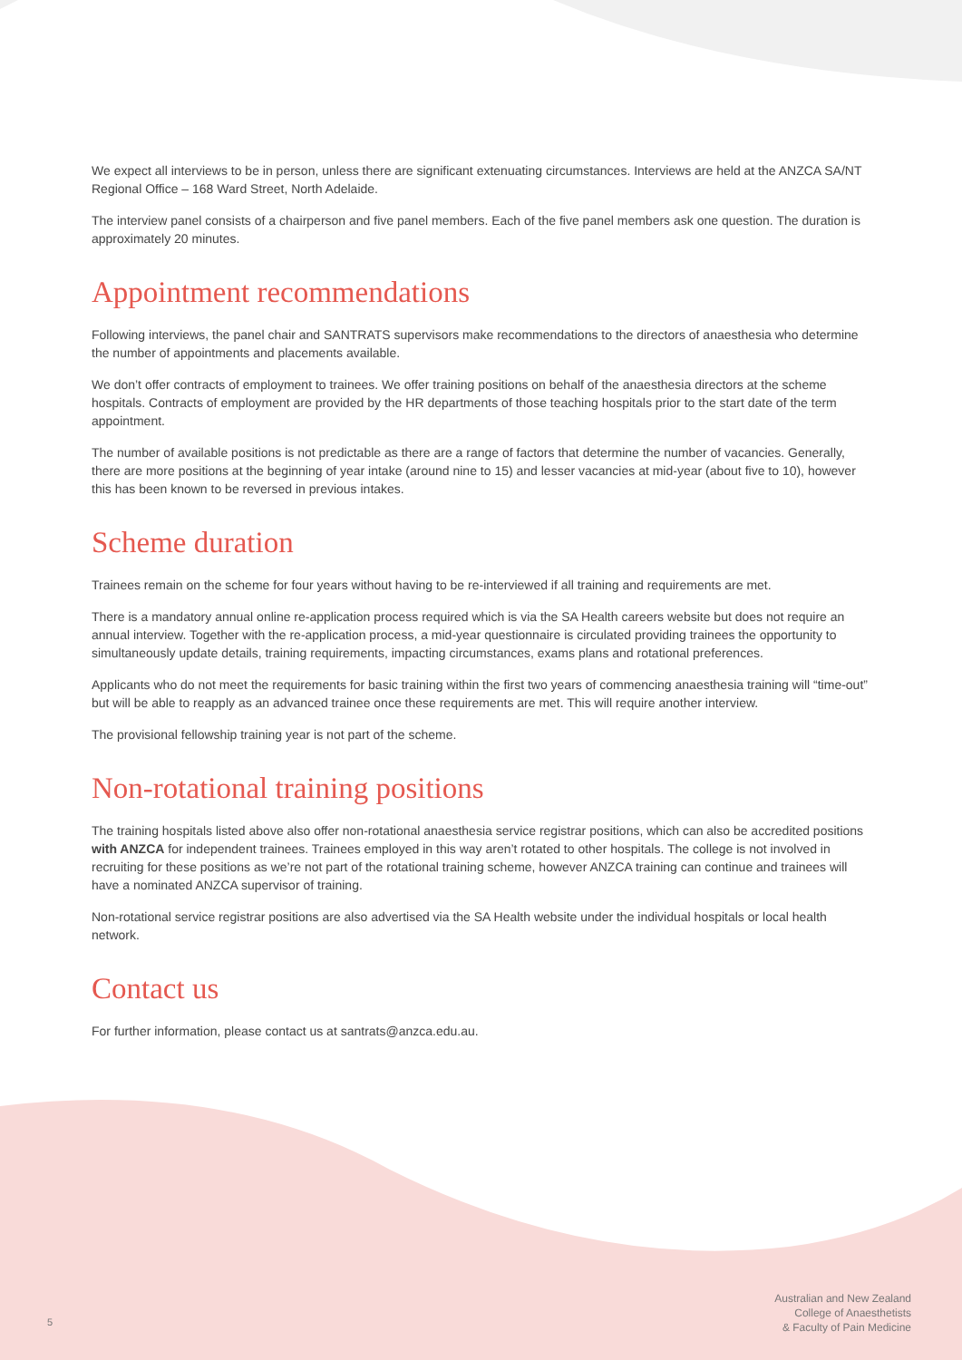We expect all interviews to be in person, unless there are significant extenuating circumstances. Interviews are held at the ANZCA SA/NT Regional Office – 168 Ward Street, North Adelaide.
The interview panel consists of a chairperson and five panel members. Each of the five panel members ask one question. The duration is approximately 20 minutes.
Appointment recommendations
Following interviews, the panel chair and SANTRATS supervisors make recommendations to the directors of anaesthesia who determine the number of appointments and placements available.
We don’t offer contracts of employment to trainees. We offer training positions on behalf of the anaesthesia directors at the scheme hospitals. Contracts of employment are provided by the HR departments of those teaching hospitals prior to the start date of the term appointment.
The number of available positions is not predictable as there are a range of factors that determine the number of vacancies. Generally, there are more positions at the beginning of year intake (around nine to 15) and lesser vacancies at mid-year (about five to 10), however this has been known to be reversed in previous intakes.
Scheme duration
Trainees remain on the scheme for four years without having to be re-interviewed if all training and requirements are met.
There is a mandatory annual online re-application process required which is via the SA Health careers website but does not require an annual interview. Together with the re-application process, a mid-year questionnaire is circulated providing trainees the opportunity to simultaneously update details, training requirements, impacting circumstances, exams plans and rotational preferences.
Applicants who do not meet the requirements for basic training within the first two years of commencing anaesthesia training will “time-out” but will be able to reapply as an advanced trainee once these requirements are met. This will require another interview.
The provisional fellowship training year is not part of the scheme.
Non-rotational training positions
The training hospitals listed above also offer non-rotational anaesthesia service registrar positions, which can also be accredited positions with ANZCA for independent trainees. Trainees employed in this way aren’t rotated to other hospitals. The college is not involved in recruiting for these positions as we’re not part of the rotational training scheme, however ANZCA training can continue and trainees will have a nominated ANZCA supervisor of training.
Non-rotational service registrar positions are also advertised via the SA Health website under the individual hospitals or local health network.
Contact us
For further information, please contact us at santrats@anzca.edu.au.
5
Australian and New Zealand
College of Anaesthetists
& Faculty of Pain Medicine